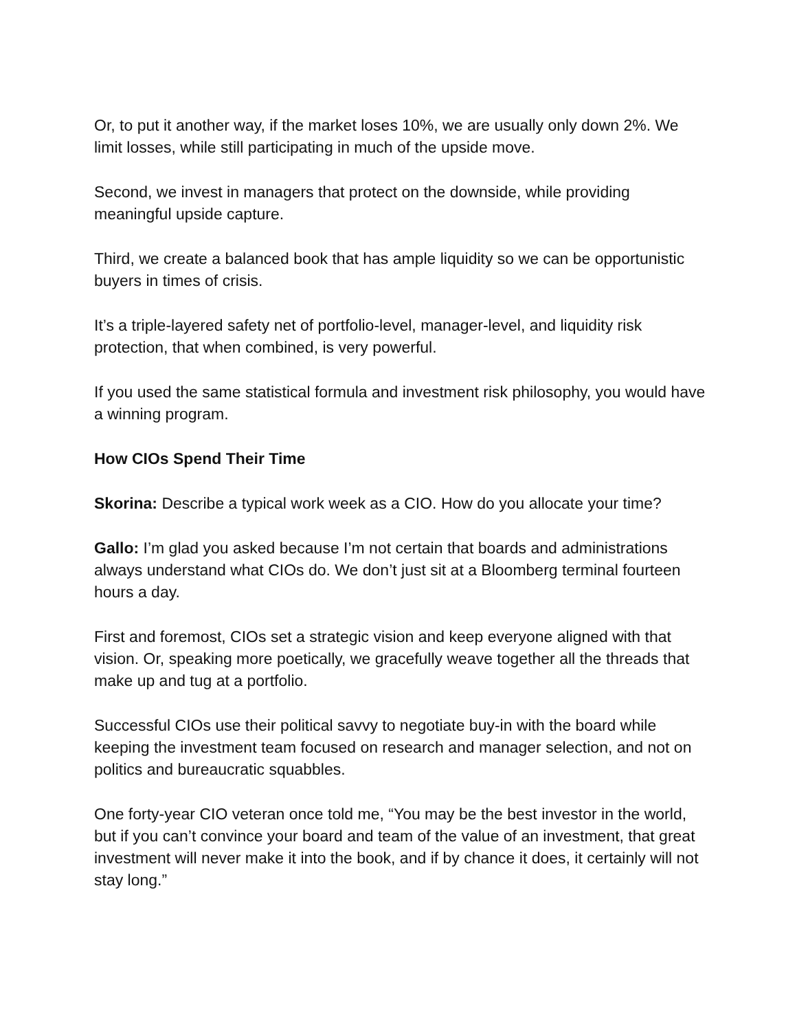Or, to put it another way, if the market loses 10%, we are usually only down 2%. We limit losses, while still participating in much of the upside move.
Second, we invest in managers that protect on the downside, while providing meaningful upside capture.
Third, we create a balanced book that has ample liquidity so we can be opportunistic buyers in times of crisis.
It’s a triple-layered safety net of portfolio-level, manager-level, and liquidity risk protection, that when combined, is very powerful.
If you used the same statistical formula and investment risk philosophy, you would have a winning program.
How CIOs Spend Their Time
Skorina: Describe a typical work week as a CIO. How do you allocate your time?
Gallo: I’m glad you asked because I’m not certain that boards and administrations always understand what CIOs do. We don’t just sit at a Bloomberg terminal fourteen hours a day.
First and foremost, CIOs set a strategic vision and keep everyone aligned with that vision. Or, speaking more poetically, we gracefully weave together all the threads that make up and tug at a portfolio.
Successful CIOs use their political savvy to negotiate buy-in with the board while keeping the investment team focused on research and manager selection, and not on politics and bureaucratic squabbles.
One forty-year CIO veteran once told me, “You may be the best investor in the world, but if you can’t convince your board and team of the value of an investment, that great investment will never make it into the book, and if by chance it does, it certainly will not stay long.”